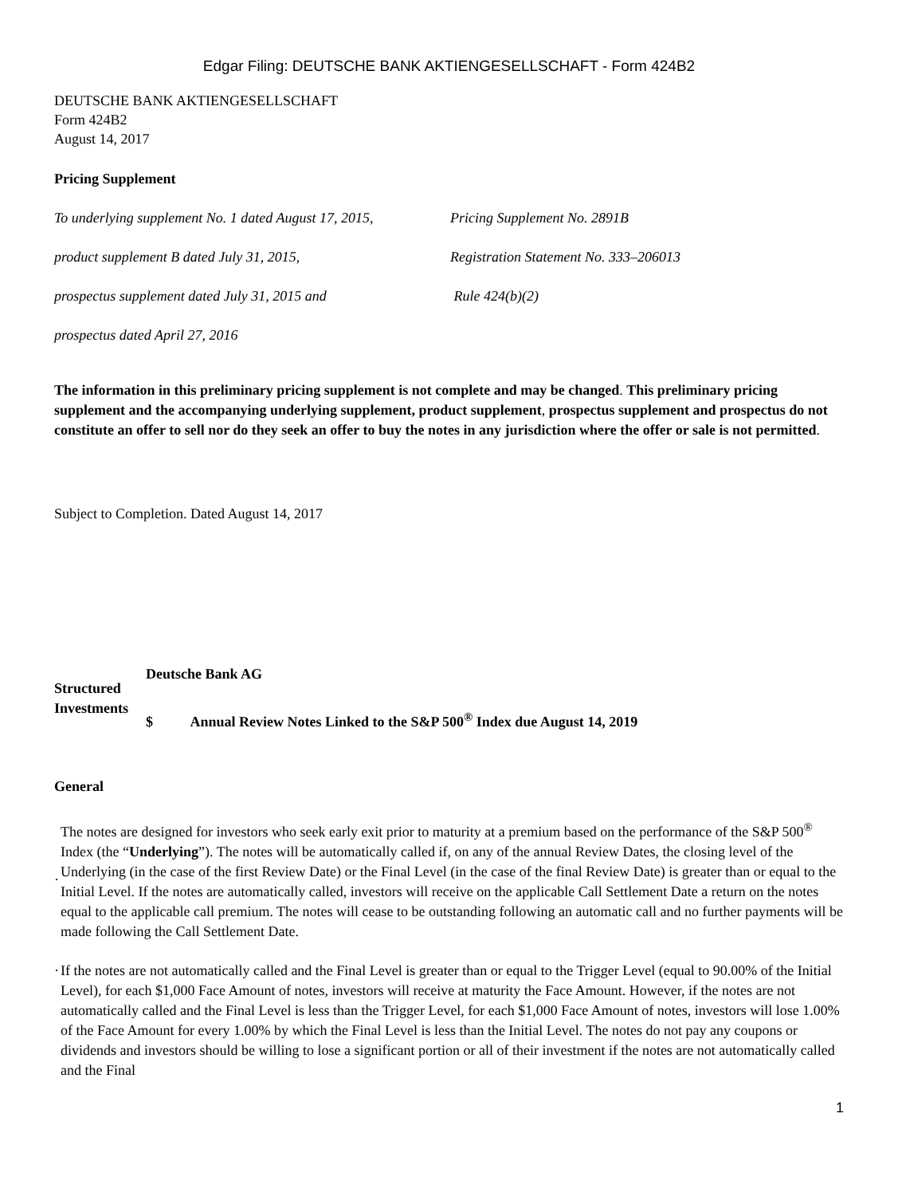Edgar Filing: DEUTSCHE BANK AKTIENGESELLSCHAFT - Form 424B2
DEUTSCHE BANK AKTIENGESELLSCHAFT
Form 424B2
August 14, 2017
Pricing Supplement
To underlying supplement No. 1 dated August 17, 2015,
Pricing Supplement No. 2891B
product supplement B dated July 31, 2015, Registration Statement No. 333–206013
prospectus supplement dated July 31, 2015 and Rule 424(b)(2)
prospectus dated April 27, 2016
The information in this preliminary pricing supplement is not complete and may be changed. This preliminary pricing supplement and the accompanying underlying supplement, product supplement, prospectus supplement and prospectus do not constitute an offer to sell nor do they seek an offer to buy the notes in any jurisdiction where the offer or sale is not permitted.
Subject to Completion. Dated August 14, 2017
Structured Investments
Deutsche Bank AG
$ Annual Review Notes Linked to the S&P 500<sup>®</sup> Index due August 14, 2019
General
·
The notes are designed for investors who seek early exit prior to maturity at a premium based on the performance of the S&P 500<sup>®</sup> Index (the “Underlying”). The notes will be automatically called if, on any of the annual Review Dates, the closing level of the Underlying (in the case of the first Review Date) or the Final Level (in the case of the final Review Date) is greater than or equal to the Initial Level. If the notes are automatically called, investors will receive on the applicable Call Settlement Date a return on the notes equal to the applicable call premium. The notes will cease to be outstanding following an automatic call and no further payments will be made following the Call Settlement Date.
·
If the notes are not automatically called and the Final Level is greater than or equal to the Trigger Level (equal to 90.00% of the Initial Level), for each $1,000 Face Amount of notes, investors will receive at maturity the Face Amount. However, if the notes are not automatically called and the Final Level is less than the Trigger Level, for each $1,000 Face Amount of notes, investors will lose 1.00% of the Face Amount for every 1.00% by which the Final Level is less than the Initial Level. The notes do not pay any coupons or dividends and investors should be willing to lose a significant portion or all of their investment if the notes are not automatically called and the Final
1